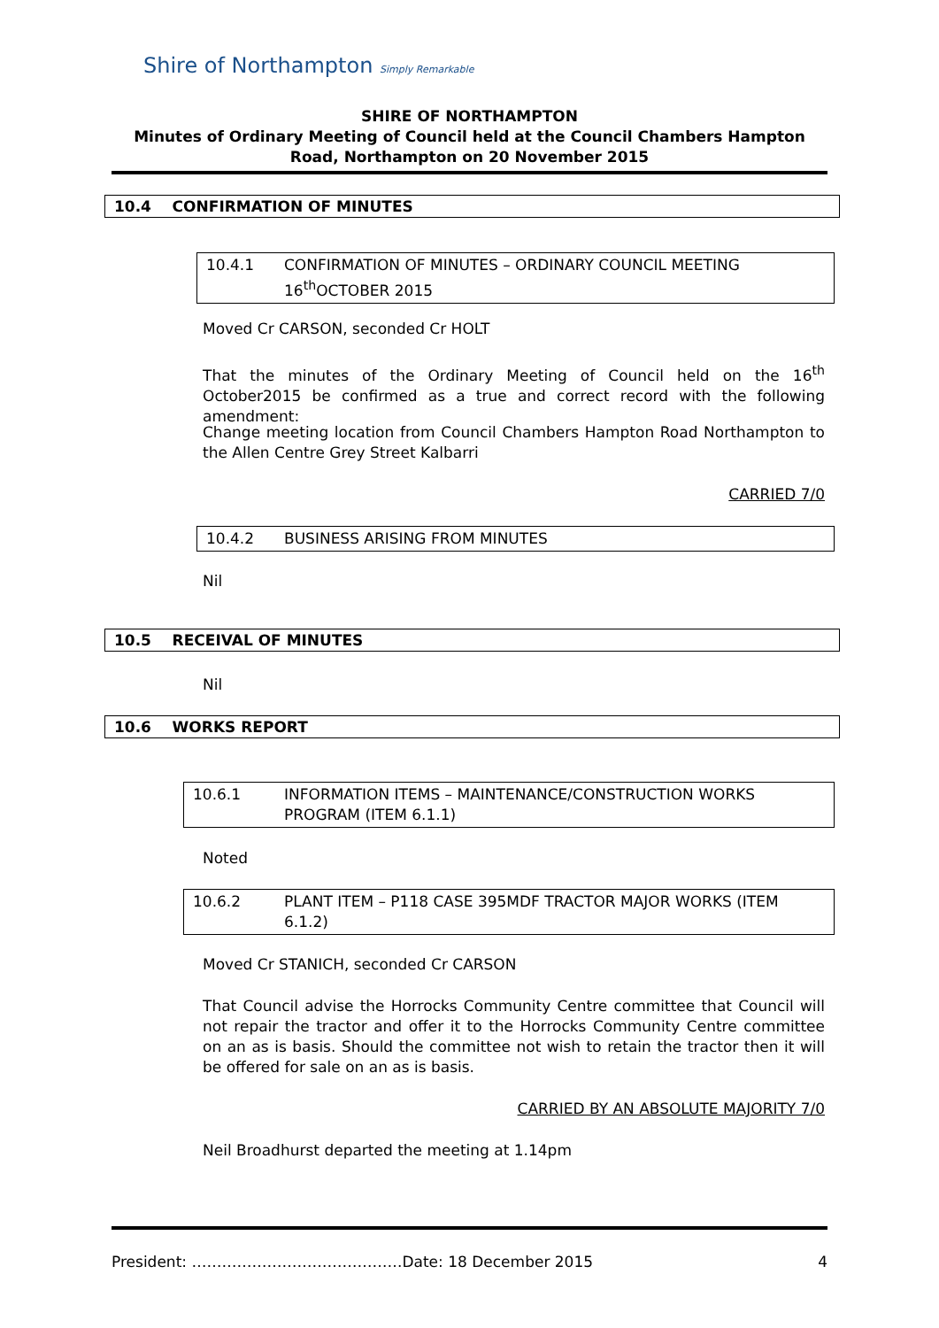Shire of Northampton Simply Remarkable
SHIRE OF NORTHAMPTON
Minutes of Ordinary Meeting of Council held at the Council Chambers Hampton Road, Northampton on 20 November 2015
10.4 CONFIRMATION OF MINUTES
10.4.1 CONFIRMATION OF MINUTES – ORDINARY COUNCIL MEETING 16<sup>th</sup>OCTOBER 2015
Moved Cr CARSON, seconded Cr HOLT
That the minutes of the Ordinary Meeting of Council held on the 16<sup>th</sup> October2015 be confirmed as a true and correct record with the following amendment:
Change meeting location from Council Chambers Hampton Road Northampton to the Allen Centre Grey Street Kalbarri
CARRIED 7/0
10.4.2 BUSINESS ARISING FROM MINUTES
Nil
10.5 RECEIVAL OF MINUTES
Nil
10.6 WORKS REPORT
10.6.1 INFORMATION ITEMS – MAINTENANCE/CONSTRUCTION WORKS PROGRAM (ITEM 6.1.1)
Noted
10.6.2 PLANT ITEM – P118 CASE 395MDF TRACTOR MAJOR WORKS (ITEM 6.1.2)
Moved Cr STANICH, seconded Cr CARSON
That Council advise the Horrocks Community Centre committee that Council will not repair the tractor and offer it to the Horrocks Community Centre committee on an as is basis. Should the committee not wish to retain the tractor then it will be offered for sale on an as is basis.
CARRIED BY AN ABSOLUTE MAJORITY 7/0
Neil Broadhurst departed the meeting at 1.14pm
President: ……………………………………Date: 18 December 2015 4